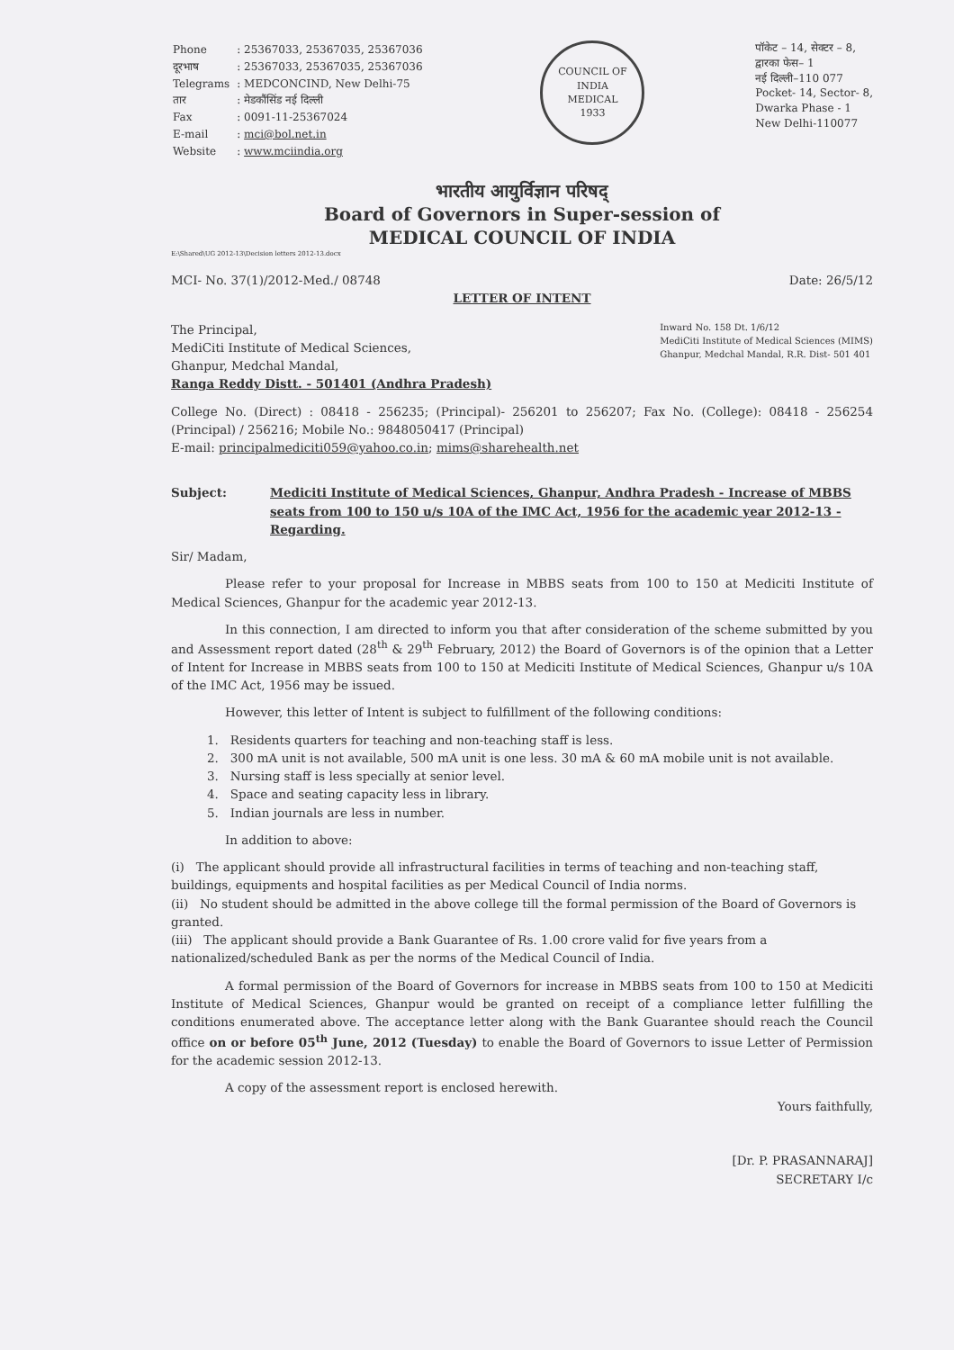| Phone | : 25367033, 25367035, 25367036 |
| दूरभाष | : 25367033, 25367035, 25367036 |
| Telegrams | : MEDCONCIND, New Delhi-75 |
| तार | : मेडकौंसिंड नई दिल्ली |
| Fax | : 0091-11-25367024 |
| E-mail | : mci@bol.net.in |
| Website | : www.mciindia.org |
COUNCIL OF INDIA
MEDICAL
1933
पॉकेट – 14, सेक्टर – 8,
द्वारका फेस– 1
नई दिल्ली–110 077
Pocket- 14, Sector- 8,
Dwarka Phase - 1
New Delhi-110077
भारतीय आयुर्विज्ञान परिषद्
Board of Governors in Super-session of
MEDICAL COUNCIL OF INDIA
E:\Shared\UG 2012-13\Decision letters 2012-13.docx
MCI- No. 37(1)/2012-Med./ 08748
Date: 26/5/12
LETTER OF INTENT
The Principal,
MediCiti Institute of Medical Sciences,
Ghanpur, Medchal Mandal,
Ranga Reddy Distt. - 501401 (Andhra Pradesh)
Inward No. 158 Dt. 1/6/12
MediCiti Institute of Medical Sciences (MIMS)
Ghanpur, Medchal Mandal, R.R. Dist- 501 401
College No. (Direct) : 08418 - 256235; (Principal)- 256201 to 256207; Fax No. (College): 08418 - 256254 (Principal) / 256216; Mobile No.: 9848050417 (Principal)
E-mail: principalmediciti059@yahoo.co.in; mims@sharehealth.net
Subject: Mediciti Institute of Medical Sciences, Ghanpur, Andhra Pradesh - Increase of MBBS seats from 100 to 150 u/s 10A of the IMC Act, 1956 for the academic year 2012-13 - Regarding.
Sir/ Madam,
Please refer to your proposal for Increase in MBBS seats from 100 to 150 at Mediciti Institute of Medical Sciences, Ghanpur for the academic year 2012-13.
In this connection, I am directed to inform you that after consideration of the scheme submitted by you and Assessment report dated (28<sup>th</sup> & 29<sup>th</sup> February, 2012) the Board of Governors is of the opinion that a Letter of Intent for Increase in MBBS seats from 100 to 150 at Mediciti Institute of Medical Sciences, Ghanpur u/s 10A of the IMC Act, 1956 may be issued.
However, this letter of Intent is subject to fulfillment of the following conditions:
1. Residents quarters for teaching and non-teaching staff is less.
2. 300 mA unit is not available, 500 mA unit is one less. 30 mA & 60 mA mobile unit is not available.
3. Nursing staff is less specially at senior level.
4. Space and seating capacity less in library.
5. Indian journals are less in number.
In addition to above:
(i) The applicant should provide all infrastructural facilities in terms of teaching and non-teaching staff, buildings, equipments and hospital facilities as per Medical Council of India norms.
(ii) No student should be admitted in the above college till the formal permission of the Board of Governors is granted.
(iii) The applicant should provide a Bank Guarantee of Rs. 1.00 crore valid for five years from a nationalized/scheduled Bank as per the norms of the Medical Council of India.
A formal permission of the Board of Governors for increase in MBBS seats from 100 to 150 at Mediciti Institute of Medical Sciences, Ghanpur would be granted on receipt of a compliance letter fulfilling the conditions enumerated above. The acceptance letter along with the Bank Guarantee should reach the Council office on or before 05<sup>th</sup> June, 2012 (Tuesday) to enable the Board of Governors to issue Letter of Permission for the academic session 2012-13.
A copy of the assessment report is enclosed herewith.
Yours faithfully,
[Dr. P. PRASANNARAJ]
SECRETARY I/c